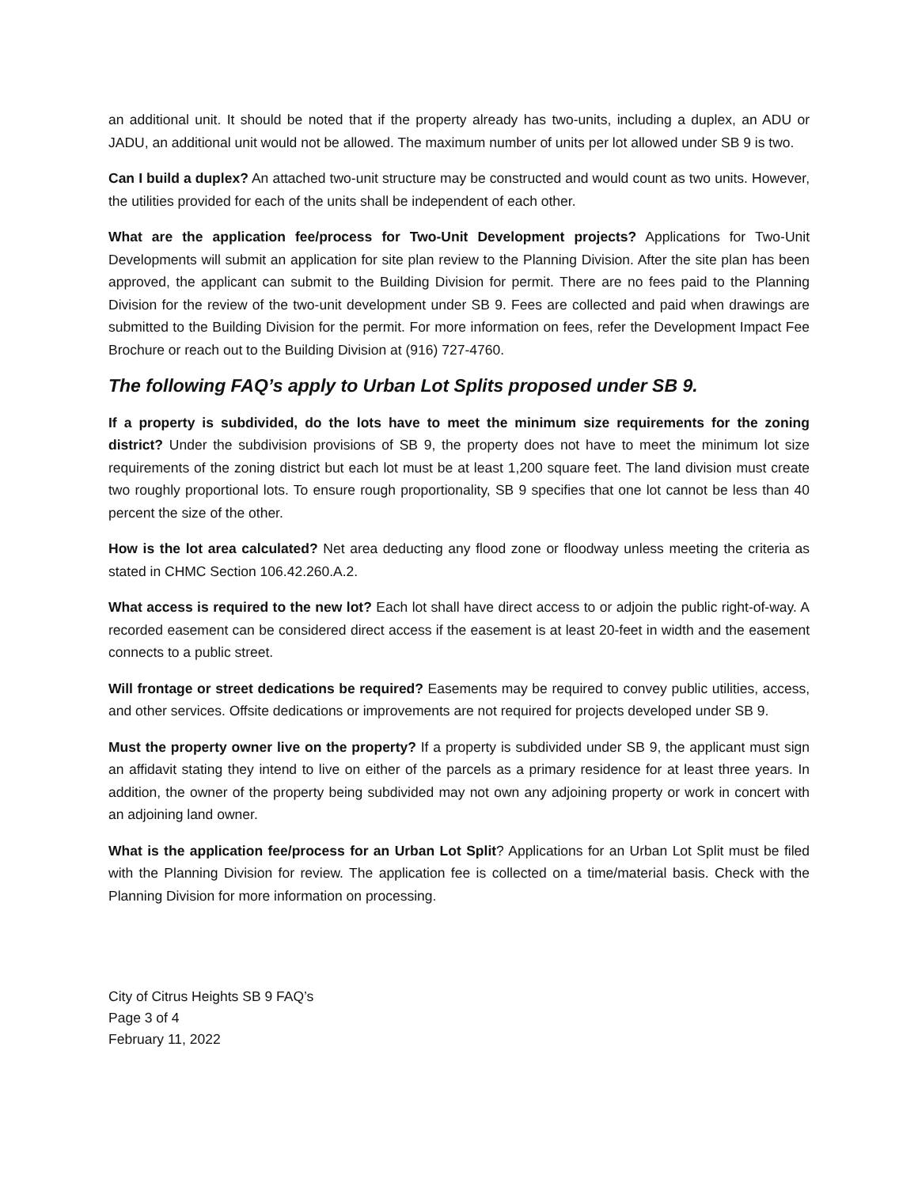an additional unit. It should be noted that if the property already has two-units, including a duplex, an ADU or JADU, an additional unit would not be allowed. The maximum number of units per lot allowed under SB 9 is two.
Can I build a duplex? An attached two-unit structure may be constructed and would count as two units. However, the utilities provided for each of the units shall be independent of each other.
What are the application fee/process for Two-Unit Development projects? Applications for Two-Unit Developments will submit an application for site plan review to the Planning Division. After the site plan has been approved, the applicant can submit to the Building Division for permit. There are no fees paid to the Planning Division for the review of the two-unit development under SB 9. Fees are collected and paid when drawings are submitted to the Building Division for the permit. For more information on fees, refer the Development Impact Fee Brochure or reach out to the Building Division at (916) 727-4760.
The following FAQ’s apply to Urban Lot Splits proposed under SB 9.
If a property is subdivided, do the lots have to meet the minimum size requirements for the zoning district? Under the subdivision provisions of SB 9, the property does not have to meet the minimum lot size requirements of the zoning district but each lot must be at least 1,200 square feet. The land division must create two roughly proportional lots. To ensure rough proportionality, SB 9 specifies that one lot cannot be less than 40 percent the size of the other.
How is the lot area calculated? Net area deducting any flood zone or floodway unless meeting the criteria as stated in CHMC Section 106.42.260.A.2.
What access is required to the new lot? Each lot shall have direct access to or adjoin the public right-of-way. A recorded easement can be considered direct access if the easement is at least 20-feet in width and the easement connects to a public street.
Will frontage or street dedications be required? Easements may be required to convey public utilities, access, and other services. Offsite dedications or improvements are not required for projects developed under SB 9.
Must the property owner live on the property? If a property is subdivided under SB 9, the applicant must sign an affidavit stating they intend to live on either of the parcels as a primary residence for at least three years. In addition, the owner of the property being subdivided may not own any adjoining property or work in concert with an adjoining land owner.
What is the application fee/process for an Urban Lot Split? Applications for an Urban Lot Split must be filed with the Planning Division for review. The application fee is collected on a time/material basis. Check with the Planning Division for more information on processing.
City of Citrus Heights SB 9 FAQ’s
Page 3 of 4
February 11, 2022